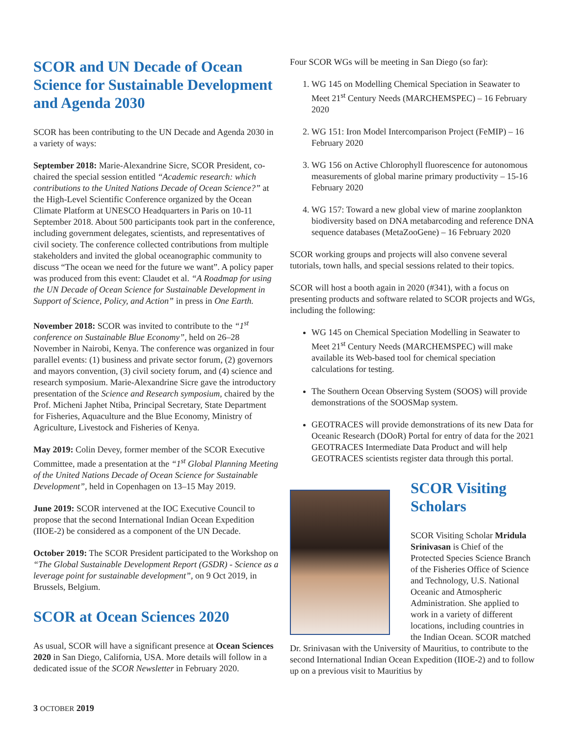SCOR and UN Decade of Ocean Science for Sustainable Development and Agenda 2030
SCOR has been contributing to the UN Decade and Agenda 2030 in a variety of ways:
September 2018: Marie-Alexandrine Sicre, SCOR President, co-chaired the special session entitled “Academic research: which contributions to the United Nations Decade of Ocean Science?” at the High-Level Scientific Conference organized by the Ocean Climate Platform at UNESCO Headquarters in Paris on 10-11 September 2018. About 500 participants took part in the conference, including government delegates, scientists, and representatives of civil society. The conference collected contributions from multiple stakeholders and invited the global oceanographic community to discuss “The ocean we need for the future we want”. A policy paper was produced from this event: Claudet et al. “A Roadmap for using the UN Decade of Ocean Science for Sustainable Development in Support of Science, Policy, and Action” in press in One Earth.
November 2018: SCOR was invited to contribute to the “1<sup>st</sup> conference on Sustainable Blue Economy”, held on 26–28 November in Nairobi, Kenya. The conference was organized in four parallel events: (1) business and private sector forum, (2) governors and mayors convention, (3) civil society forum, and (4) science and research symposium. Marie-Alexandrine Sicre gave the introductory presentation of the Science and Research symposium, chaired by the Prof. Micheni Japhet Ntiba, Principal Secretary, State Department for Fisheries, Aquaculture and the Blue Economy, Ministry of Agriculture, Livestock and Fisheries of Kenya.
May 2019: Colin Devey, former member of the SCOR Executive Committee, made a presentation at the “1<sup>st</sup> Global Planning Meeting of the United Nations Decade of Ocean Science for Sustainable Development”, held in Copenhagen on 13–15 May 2019.
June 2019: SCOR intervened at the IOC Executive Council to propose that the second International Indian Ocean Expedition (IIOE-2) be considered as a component of the UN Decade.
October 2019: The SCOR President participated to the Workshop on “The Global Sustainable Development Report (GSDR) - Science as a leverage point for sustainable development”, on 9 Oct 2019, in Brussels, Belgium.
SCOR at Ocean Sciences 2020
As usual, SCOR will have a significant presence at Ocean Sciences 2020 in San Diego, California, USA. More details will follow in a dedicated issue of the SCOR Newsletter in February 2020.
Four SCOR WGs will be meeting in San Diego (so far):
1. WG 145 on Modelling Chemical Speciation in Seawater to Meet 21<sup>st</sup> Century Needs (MARCHEMSPEC) – 16 February 2020
2. WG 151: Iron Model Intercomparison Project (FeMIP) – 16 February 2020
3. WG 156 on Active Chlorophyll fluorescence for autonomous measurements of global marine primary productivity – 15-16 February 2020
4. WG 157: Toward a new global view of marine zooplankton biodiversity based on DNA metabarcoding and reference DNA sequence databases (MetaZooGene) – 16 February 2020
SCOR working groups and projects will also convene several tutorials, town halls, and special sessions related to their topics.
SCOR will host a booth again in 2020 (#341), with a focus on presenting products and software related to SCOR projects and WGs, including the following:
WG 145 on Chemical Speciation Modelling in Seawater to Meet 21<sup>st</sup> Century Needs (MARCHEMSPEC) will make available its Web-based tool for chemical speciation calculations for testing.
The Southern Ocean Observing System (SOOS) will provide demonstrations of the SOOSMap system.
GEOTRACES will provide demonstrations of its new Data for Oceanic Research (DOoR) Portal for entry of data for the 2021 GEOTRACES Intermediate Data Product and will help GEOTRACES scientists register data through this portal.
SCOR Visiting Scholars
SCOR Visiting Scholar Mridula Srinivasan is Chief of the Protected Species Science Branch of the Fisheries Office of Science and Technology, U.S. National Oceanic and Atmospheric Administration. She applied to work in a variety of different locations, including countries in the Indian Ocean. SCOR matched Dr. Srinivasan with the University of Mauritius, to contribute to the second International Indian Ocean Expedition (IIOE-2) and to follow up on a previous visit to Mauritius by
3 OCTOBER 2019